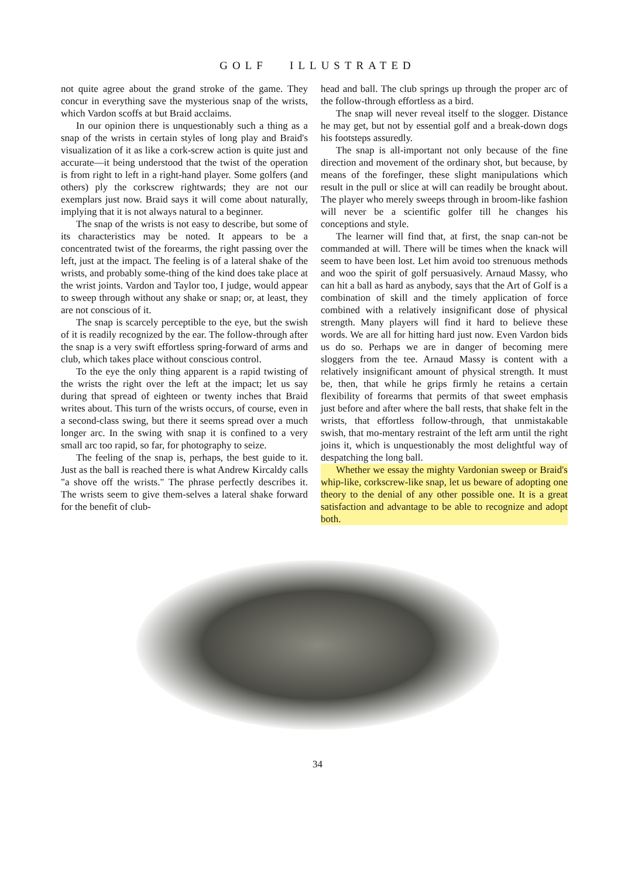GOLF ILLUSTRATED
not quite agree about the grand stroke of the game. They concur in everything save the mysterious snap of the wrists, which Vardon scoffs at but Braid acclaims.
In our opinion there is unquestionably such a thing as a snap of the wrists in certain styles of long play and Braid's visualization of it as like a cork-screw action is quite just and accurate—it being understood that the twist of the operation is from right to left in a right-hand player. Some golfers (and others) ply the corkscrew rightwards; they are not our exemplars just now. Braid says it will come about naturally, implying that it is not always natural to a beginner.
The snap of the wrists is not easy to describe, but some of its characteristics may be noted. It appears to be a concentrated twist of the forearms, the right passing over the left, just at the impact. The feeling is of a lateral shake of the wrists, and probably some-thing of the kind does take place at the wrist joints. Vardon and Taylor too, I judge, would appear to sweep through without any shake or snap; or, at least, they are not conscious of it.
The snap is scarcely perceptible to the eye, but the swish of it is readily recognized by the ear. The follow-through after the snap is a very swift effortless spring-forward of arms and club, which takes place without conscious control.
To the eye the only thing apparent is a rapid twisting of the wrists the right over the left at the impact; let us say during that spread of eighteen or twenty inches that Braid writes about. This turn of the wrists occurs, of course, even in a second-class swing, but there it seems spread over a much longer arc. In the swing with snap it is confined to a very small arc too rapid, so far, for photography to seize.
The feeling of the snap is, perhaps, the best guide to it. Just as the ball is reached there is what Andrew Kircaldy calls "a shove off the wrists." The phrase perfectly describes it. The wrists seem to give them-selves a lateral shake forward for the benefit of club-
head and ball. The club springs up through the proper arc of the follow-through effortless as a bird.
The snap will never reveal itself to the slogger. Distance he may get, but not by essential golf and a break-down dogs his footsteps assuredly.
The snap is all-important not only because of the fine direction and movement of the ordinary shot, but because, by means of the forefinger, these slight manipulations which result in the pull or slice at will can readily be brought about. The player who merely sweeps through in broom-like fashion will never be a scientific golfer till he changes his conceptions and style.
The learner will find that, at first, the snap can-not be commanded at will. There will be times when the knack will seem to have been lost. Let him avoid too strenuous methods and woo the spirit of golf persuasively. Arnaud Massy, who can hit a ball as hard as anybody, says that the Art of Golf is a combination of skill and the timely application of force combined with a relatively insignificant dose of physical strength. Many players will find it hard to believe these words. We are all for hitting hard just now. Even Vardon bids us do so. Perhaps we are in danger of becoming mere sloggers from the tee. Arnaud Massy is content with a relatively insignificant amount of physical strength. It must be, then, that while he grips firmly he retains a certain flexibility of forearms that permits of that sweet emphasis just before and after where the ball rests, that shake felt in the wrists, that effortless follow-through, that unmistakable swish, that mo-mentary restraint of the left arm until the right joins it, which is unquestionably the most delightful way of despatching the long ball.
Whether we essay the mighty Vardonian sweep or Braid's whip-like, corkscrew-like snap, let us beware of adopting one theory to the denial of any other possible one. It is a great satisfaction and advantage to be able to recognize and adopt both.
34